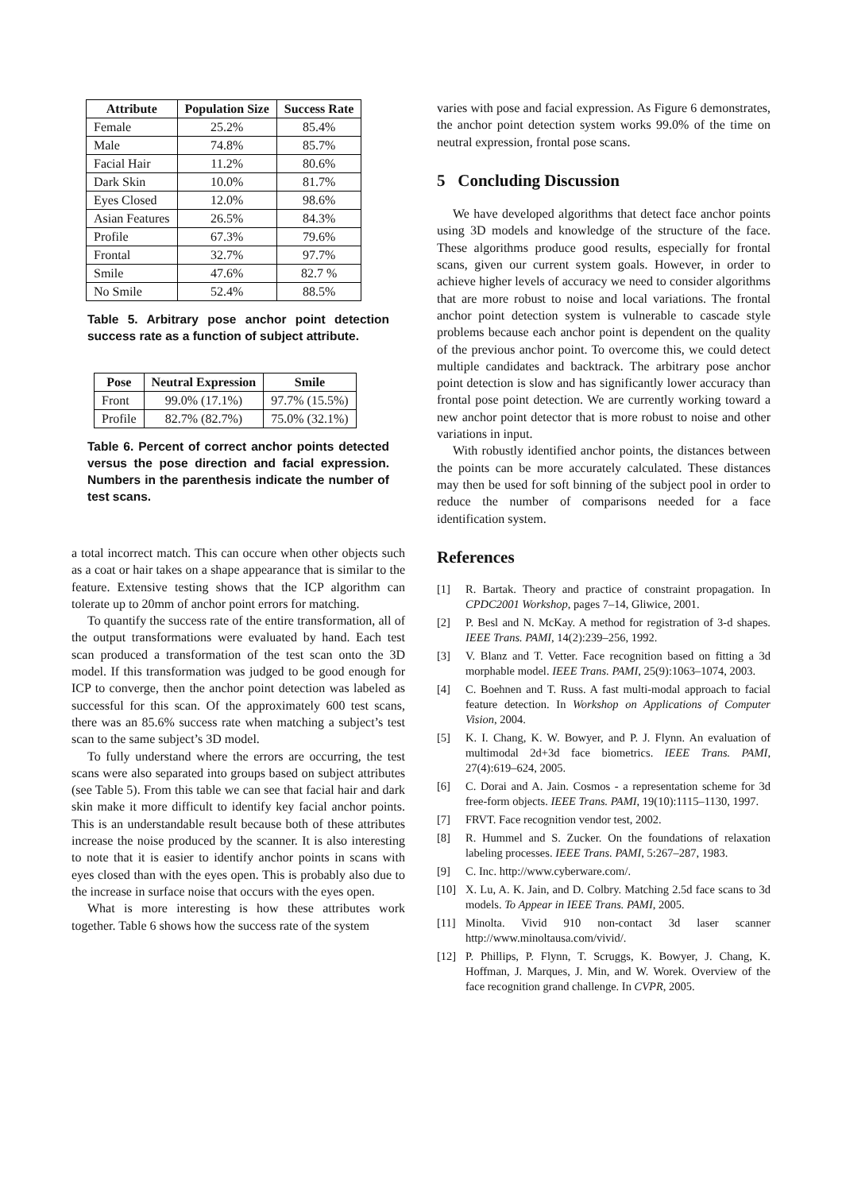| Attribute | Population Size | Success Rate |
| --- | --- | --- |
| Female | 25.2% | 85.4% |
| Male | 74.8% | 85.7% |
| Facial Hair | 11.2% | 80.6% |
| Dark Skin | 10.0% | 81.7% |
| Eyes Closed | 12.0% | 98.6% |
| Asian Features | 26.5% | 84.3% |
| Profile | 67.3% | 79.6% |
| Frontal | 32.7% | 97.7% |
| Smile | 47.6% | 82.7 % |
| No Smile | 52.4% | 88.5% |
Table 5. Arbitrary pose anchor point detection success rate as a function of subject attribute.
| Pose | Neutral Expression | Smile |
| --- | --- | --- |
| Front | 99.0% (17.1%) | 97.7% (15.5%) |
| Profile | 82.7% (82.7%) | 75.0% (32.1%) |
Table 6. Percent of correct anchor points detected versus the pose direction and facial expression. Numbers in the parenthesis indicate the number of test scans.
a total incorrect match. This can occure when other objects such as a coat or hair takes on a shape appearance that is similar to the feature. Extensive testing shows that the ICP algorithm can tolerate up to 20mm of anchor point errors for matching.
To quantify the success rate of the entire transformation, all of the output transformations were evaluated by hand. Each test scan produced a transformation of the test scan onto the 3D model. If this transformation was judged to be good enough for ICP to converge, then the anchor point detection was labeled as successful for this scan. Of the approximately 600 test scans, there was an 85.6% success rate when matching a subject’s test scan to the same subject’s 3D model.
To fully understand where the errors are occurring, the test scans were also separated into groups based on subject attributes (see Table 5). From this table we can see that facial hair and dark skin make it more difficult to identify key facial anchor points. This is an understandable result because both of these attributes increase the noise produced by the scanner. It is also interesting to note that it is easier to identify anchor points in scans with eyes closed than with the eyes open. This is probably also due to the increase in surface noise that occurs with the eyes open.
What is more interesting is how these attributes work together. Table 6 shows how the success rate of the system
varies with pose and facial expression. As Figure 6 demonstrates, the anchor point detection system works 99.0% of the time on neutral expression, frontal pose scans.
5 Concluding Discussion
We have developed algorithms that detect face anchor points using 3D models and knowledge of the structure of the face. These algorithms produce good results, especially for frontal scans, given our current system goals. However, in order to achieve higher levels of accuracy we need to consider algorithms that are more robust to noise and local variations. The frontal anchor point detection system is vulnerable to cascade style problems because each anchor point is dependent on the quality of the previous anchor point. To overcome this, we could detect multiple candidates and backtrack. The arbitrary pose anchor point detection is slow and has significantly lower accuracy than frontal pose point detection. We are currently working toward a new anchor point detector that is more robust to noise and other variations in input.
With robustly identified anchor points, the distances between the points can be more accurately calculated. These distances may then be used for soft binning of the subject pool in order to reduce the number of comparisons needed for a face identification system.
References
[1] R. Bartak. Theory and practice of constraint propagation. In CPDC2001 Workshop, pages 7–14, Gliwice, 2001.
[2] P. Besl and N. McKay. A method for registration of 3-d shapes. IEEE Trans. PAMI, 14(2):239–256, 1992.
[3] V. Blanz and T. Vetter. Face recognition based on fitting a 3d morphable model. IEEE Trans. PAMI, 25(9):1063–1074, 2003.
[4] C. Boehnen and T. Russ. A fast multi-modal approach to facial feature detection. In Workshop on Applications of Computer Vision, 2004.
[5] K. I. Chang, K. W. Bowyer, and P. J. Flynn. An evaluation of multimodal 2d+3d face biometrics. IEEE Trans. PAMI, 27(4):619–624, 2005.
[6] C. Dorai and A. Jain. Cosmos - a representation scheme for 3d free-form objects. IEEE Trans. PAMI, 19(10):1115–1130, 1997.
[7] FRVT. Face recognition vendor test, 2002.
[8] R. Hummel and S. Zucker. On the foundations of relaxation labeling processes. IEEE Trans. PAMI, 5:267–287, 1983.
[9] C. Inc. http://www.cyberware.com/.
[10] X. Lu, A. K. Jain, and D. Colbry. Matching 2.5d face scans to 3d models. To Appear in IEEE Trans. PAMI, 2005.
[11] Minolta. Vivid 910 non-contact 3d laser scanner http://www.minoltausa.com/vivid/.
[12] P. Phillips, P. Flynn, T. Scruggs, K. Bowyer, J. Chang, K. Hoffman, J. Marques, J. Min, and W. Worek. Overview of the face recognition grand challenge. In CVPR, 2005.